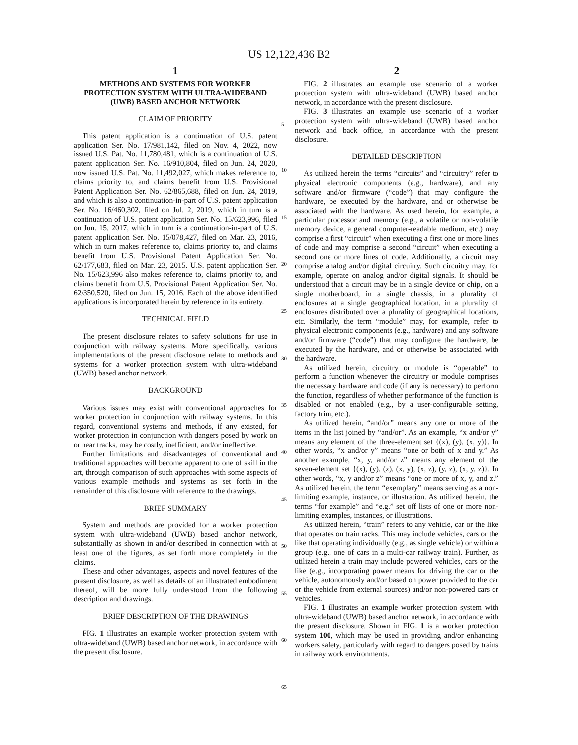US 12,122,436 B2
1
METHODS AND SYSTEMS FOR WORKER PROTECTION SYSTEM WITH ULTRA-WIDEBAND (UWB) BASED ANCHOR NETWORK
CLAIM OF PRIORITY
This patent application is a continuation of U.S. patent application Ser. No. 17/981,142, filed on Nov. 4, 2022, now issued U.S. Pat. No. 11,780,481, which is a continuation of U.S. patent application Ser. No. 16/910,804, filed on Jun. 24, 2020, now issued U.S. Pat. No. 11,492,027, which makes reference to, claims priority to, and claims benefit from U.S. Provisional Patent Application Ser. No. 62/865,688, filed on Jun. 24, 2019, and which is also a continuation-in-part of U.S. patent application Ser. No. 16/460,302, filed on Jul. 2, 2019, which in turn is a continuation of U.S. patent application Ser. No. 15/623,996, filed on Jun. 15, 2017, which in turn is a continuation-in-part of U.S. patent application Ser. No. 15/078,427, filed on Mar. 23, 2016, which in turn makes reference to, claims priority to, and claims benefit from U.S. Provisional Patent Application Ser. No. 62/177,683, filed on Mar. 23, 2015. U.S. patent application Ser. No. 15/623,996 also makes reference to, claims priority to, and claims benefit from U.S. Provisional Patent Application Ser. No. 62/350,520, filed on Jun. 15, 2016. Each of the above identified applications is incorporated herein by reference in its entirety.
TECHNICAL FIELD
The present disclosure relates to safety solutions for use in conjunction with railway systems. More specifically, various implementations of the present disclosure relate to methods and systems for a worker protection system with ultra-wideband (UWB) based anchor network.
BACKGROUND
Various issues may exist with conventional approaches for worker protection in conjunction with railway systems. In this regard, conventional systems and methods, if any existed, for worker protection in conjunction with dangers posed by work on or near tracks, may be costly, inefficient, and/or ineffective.
Further limitations and disadvantages of conventional and traditional approaches will become apparent to one of skill in the art, through comparison of such approaches with some aspects of various example methods and systems as set forth in the remainder of this disclosure with reference to the drawings.
BRIEF SUMMARY
System and methods are provided for a worker protection system with ultra-wideband (UWB) based anchor network, substantially as shown in and/or described in connection with at least one of the figures, as set forth more completely in the claims.
These and other advantages, aspects and novel features of the present disclosure, as well as details of an illustrated embodiment thereof, will be more fully understood from the following description and drawings.
BRIEF DESCRIPTION OF THE DRAWINGS
FIG. 1 illustrates an example worker protection system with ultra-wideband (UWB) based anchor network, in accordance with the present disclosure.
2
FIG. 2 illustrates an example use scenario of a worker protection system with ultra-wideband (UWB) based anchor network, in accordance with the present disclosure.
FIG. 3 illustrates an example use scenario of a worker protection system with ultra-wideband (UWB) based anchor network and back office, in accordance with the present disclosure.
DETAILED DESCRIPTION
As utilized herein the terms “circuits” and “circuitry” refer to physical electronic components (e.g., hardware), and any software and/or firmware (“code”) that may configure the hardware, be executed by the hardware, and or otherwise be associated with the hardware. As used herein, for example, a particular processor and memory (e.g., a volatile or non-volatile memory device, a general computer-readable medium, etc.) may comprise a first “circuit” when executing a first one or more lines of code and may comprise a second “circuit” when executing a second one or more lines of code. Additionally, a circuit may comprise analog and/or digital circuitry. Such circuitry may, for example, operate on analog and/or digital signals. It should be understood that a circuit may be in a single device or chip, on a single motherboard, in a single chassis, in a plurality of enclosures at a single geographical location, in a plurality of enclosures distributed over a plurality of geographical locations, etc. Similarly, the term “module” may, for example, refer to physical electronic components (e.g., hardware) and any software and/or firmware (“code”) that may configure the hardware, be executed by the hardware, and or otherwise be associated with the hardware.
As utilized herein, circuitry or module is “operable” to perform a function whenever the circuitry or module comprises the necessary hardware and code (if any is necessary) to perform the function, regardless of whether performance of the function is disabled or not enabled (e.g., by a user-configurable setting, factory trim, etc.).
As utilized herein, “and/or” means any one or more of the items in the list joined by “and/or”. As an example, “x and/or y” means any element of the three-element set {(x), (y), (x, y)}. In other words, “x and/or y” means “one or both of x and y.” As another example, “x, y, and/or z” means any element of the seven-element set {(x), (y), (z), (x, y), (x, z), (y, z), (x, y, z)}. In other words, “x, y and/or z” means “one or more of x, y, and z.” As utilized herein, the term “exemplary” means serving as a non-limiting example, instance, or illustration. As utilized herein, the terms “for example” and “e.g.” set off lists of one or more non-limiting examples, instances, or illustrations.
As utilized herein, “train” refers to any vehicle, car or the like that operates on train racks. This may include vehicles, cars or the like that operating individually (e.g., as single vehicle) or within a group (e.g., one of cars in a multi-car railway train). Further, as utilized herein a train may include powered vehicles, cars or the like (e.g., incorporating power means for driving the car or the vehicle, autonomously and/or based on power provided to the car or the vehicle from external sources) and/or non-powered cars or vehicles.
FIG. 1 illustrates an example worker protection system with ultra-wideband (UWB) based anchor network, in accordance with the present disclosure. Shown in FIG. 1 is a worker protection system 100, which may be used in providing and/or enhancing workers safety, particularly with regard to dangers posed by trains in railway work environments.
5
10
15
20
25
30
35
40
45
50
55
60
65